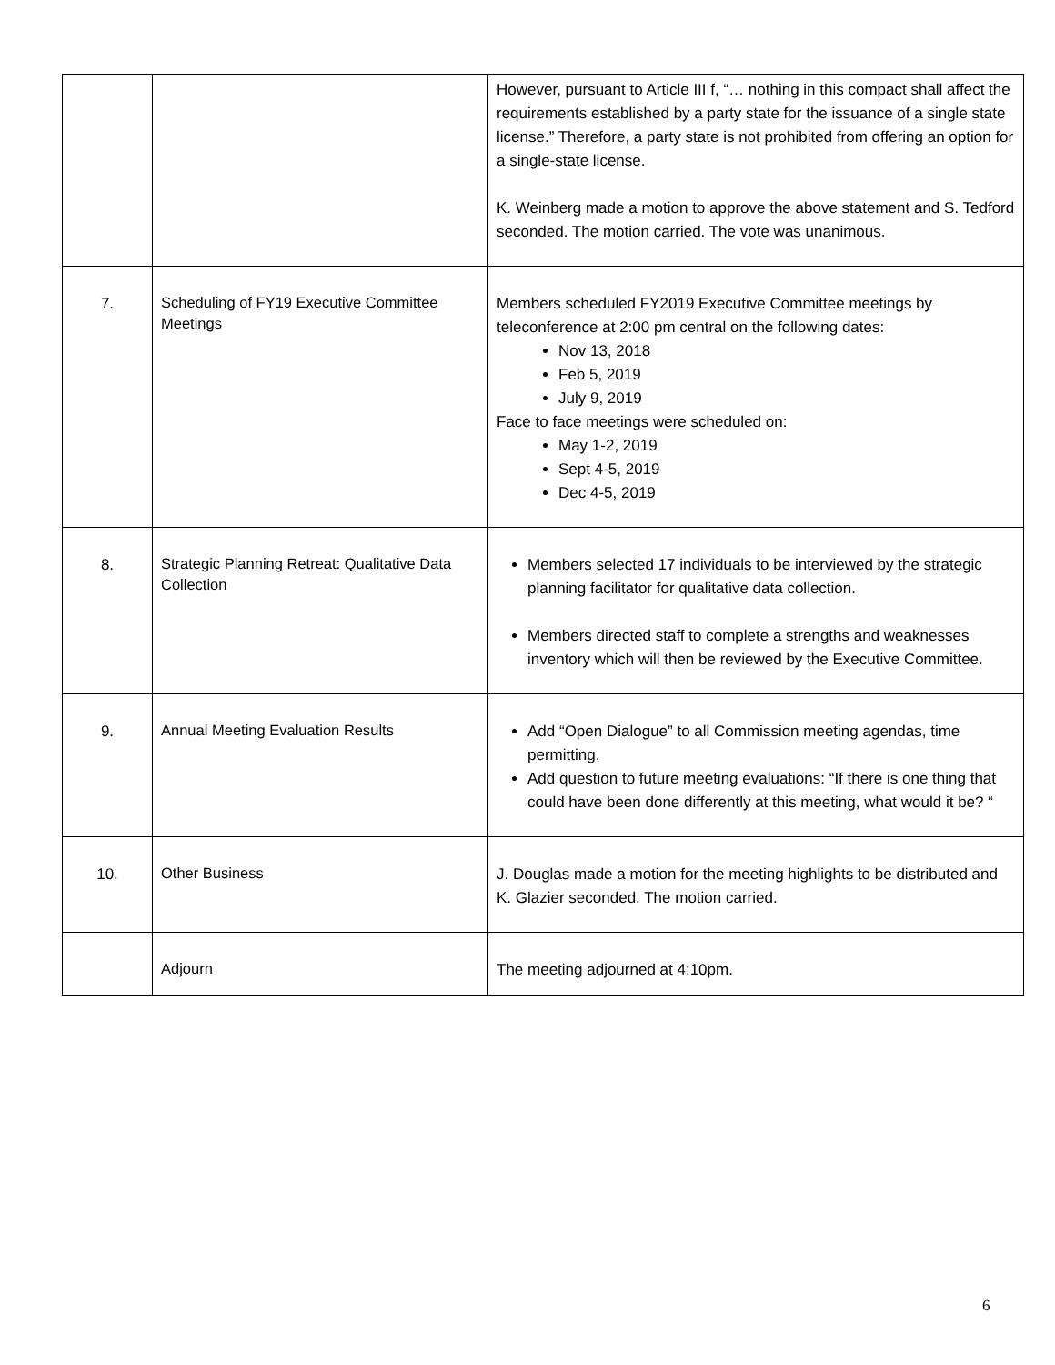| | | However, pursuant to Article III f, “… nothing in this compact shall affect the requirements established by a party state for the issuance of a single state license.” Therefore, a party state is not prohibited from offering an option for a single-state license. K. Weinberg made a motion to approve the above statement and S. Tedford seconded. The motion carried. The vote was unanimous. |
| 7. | Scheduling of FY19 Executive Committee Meetings | Members scheduled FY2019 Executive Committee meetings by teleconference at 2:00 pm central on the following dates: Nov 13, 2018 Feb 5, 2019 July 9, 2019 Face to face meetings were scheduled on: May 1-2, 2019 Sept 4-5, 2019 Dec 4-5, 2019 |
| 8. | Strategic Planning Retreat: Qualitative Data Collection | Members selected 17 individuals to be interviewed by the strategic planning facilitator for qualitative data collection. Members directed staff to complete a strengths and weaknesses inventory which will then be reviewed by the Executive Committee. |
| 9. | Annual Meeting Evaluation Results | Add “Open Dialogue” to all Commission meeting agendas, time permitting. Add question to future meeting evaluations: “If there is one thing that could have been done differently at this meeting, what would it be? “ |
| 10. | Other Business | J. Douglas made a motion for the meeting highlights to be distributed and K. Glazier seconded. The motion carried. |
| | Adjourn | The meeting adjourned at 4:10pm. |
6